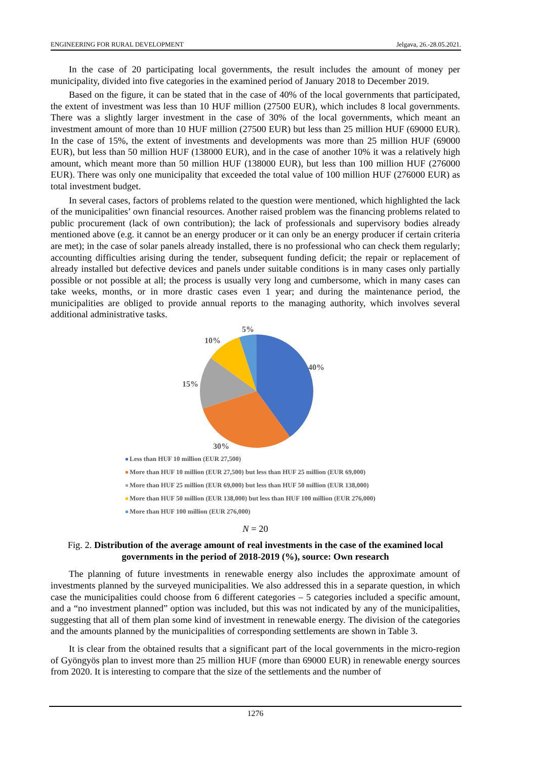ENGINEERING FOR RURAL DEVELOPMENT Jelgava, 26.-28.05.2021.
In the case of 20 participating local governments, the result includes the amount of money per municipality, divided into five categories in the examined period of January 2018 to December 2019.
Based on the figure, it can be stated that in the case of 40% of the local governments that participated, the extent of investment was less than 10 HUF million (27500 EUR), which includes 8 local governments. There was a slightly larger investment in the case of 30% of the local governments, which meant an investment amount of more than 10 HUF million (27500 EUR) but less than 25 million HUF (69000 EUR). In the case of 15%, the extent of investments and developments was more than 25 million HUF (69000 EUR), but less than 50 million HUF (138000 EUR), and in the case of another 10% it was a relatively high amount, which meant more than 50 million HUF (138000 EUR), but less than 100 million HUF (276000 EUR). There was only one municipality that exceeded the total value of 100 million HUF (276000 EUR) as total investment budget.
In several cases, factors of problems related to the question were mentioned, which highlighted the lack of the municipalities’ own financial resources. Another raised problem was the financing problems related to public procurement (lack of own contribution); the lack of professionals and supervisory bodies already mentioned above (e.g. it cannot be an energy producer or it can only be an energy producer if certain criteria are met); in the case of solar panels already installed, there is no professional who can check them regularly; accounting difficulties arising during the tender, subsequent funding deficit; the repair or replacement of already installed but defective devices and panels under suitable conditions is in many cases only partially possible or not possible at all; the process is usually very long and cumbersome, which in many cases can take weeks, months, or in more drastic cases even 1 year; and during the maintenance period, the municipalities are obliged to provide annual reports to the managing authority, which involves several additional administrative tasks.
5%
10%
40%
15%
30%
Less than HUF 10 million (EUR 27,500)
More than HUF 10 million (EUR 27,500) but less than HUF 25 million (EUR 69,000)
More than HUF 25 million (EUR 69,000) but less than HUF 50 million (EUR 138,000)
More than HUF 50 million (EUR 138,000) but less than HUF 100 million (EUR 276,000)
More than HUF 100 million (EUR 276,000)
N = 20
Fig. 2. Distribution of the average amount of real investments in the case of the examined local governments in the period of 2018-2019 (%), source: Own research
The planning of future investments in renewable energy also includes the approximate amount of investments planned by the surveyed municipalities. We also addressed this in a separate question, in which case the municipalities could choose from 6 different categories – 5 categories included a specific amount, and a “no investment planned” option was included, but this was not indicated by any of the municipalities, suggesting that all of them plan some kind of investment in renewable energy. The division of the categories and the amounts planned by the municipalities of corresponding settlements are shown in Table 3.
It is clear from the obtained results that a significant part of the local governments in the micro-region of Gyöngyös plan to invest more than 25 million HUF (more than 69000 EUR) in renewable energy sources from 2020. It is interesting to compare that the size of the settlements and the number of
1276